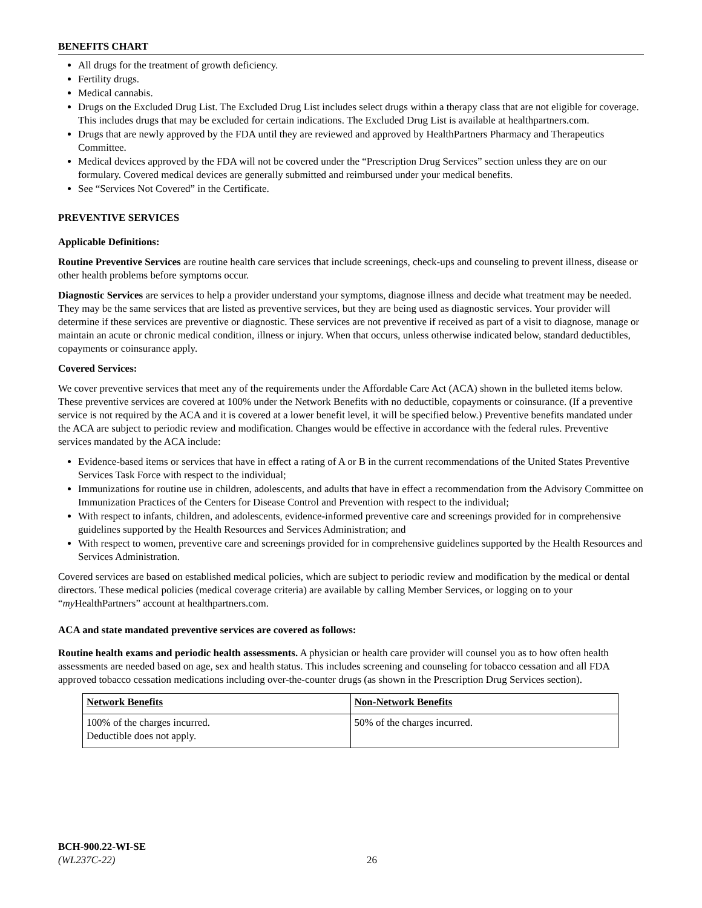BENEFITS CHART
All drugs for the treatment of growth deficiency.
Fertility drugs.
Medical cannabis.
Drugs on the Excluded Drug List. The Excluded Drug List includes select drugs within a therapy class that are not eligible for coverage. This includes drugs that may be excluded for certain indications. The Excluded Drug List is available at healthpartners.com.
Drugs that are newly approved by the FDA until they are reviewed and approved by HealthPartners Pharmacy and Therapeutics Committee.
Medical devices approved by the FDA will not be covered under the “Prescription Drug Services” section unless they are on our formulary. Covered medical devices are generally submitted and reimbursed under your medical benefits.
See “Services Not Covered” in the Certificate.
PREVENTIVE SERVICES
Applicable Definitions:
Routine Preventive Services are routine health care services that include screenings, check-ups and counseling to prevent illness, disease or other health problems before symptoms occur.
Diagnostic Services are services to help a provider understand your symptoms, diagnose illness and decide what treatment may be needed. They may be the same services that are listed as preventive services, but they are being used as diagnostic services. Your provider will determine if these services are preventive or diagnostic. These services are not preventive if received as part of a visit to diagnose, manage or maintain an acute or chronic medical condition, illness or injury. When that occurs, unless otherwise indicated below, standard deductibles, copayments or coinsurance apply.
Covered Services:
We cover preventive services that meet any of the requirements under the Affordable Care Act (ACA) shown in the bulleted items below. These preventive services are covered at 100% under the Network Benefits with no deductible, copayments or coinsurance. (If a preventive service is not required by the ACA and it is covered at a lower benefit level, it will be specified below.) Preventive benefits mandated under the ACA are subject to periodic review and modification. Changes would be effective in accordance with the federal rules. Preventive services mandated by the ACA include:
Evidence-based items or services that have in effect a rating of A or B in the current recommendations of the United States Preventive Services Task Force with respect to the individual;
Immunizations for routine use in children, adolescents, and adults that have in effect a recommendation from the Advisory Committee on Immunization Practices of the Centers for Disease Control and Prevention with respect to the individual;
With respect to infants, children, and adolescents, evidence-informed preventive care and screenings provided for in comprehensive guidelines supported by the Health Resources and Services Administration; and
With respect to women, preventive care and screenings provided for in comprehensive guidelines supported by the Health Resources and Services Administration.
Covered services are based on established medical policies, which are subject to periodic review and modification by the medical or dental directors. These medical policies (medical coverage criteria) are available by calling Member Services, or logging on to your “my HealthPartners” account at healthpartners.com.
ACA and state mandated preventive services are covered as follows:
Routine health exams and periodic health assessments. A physician or health care provider will counsel you as to how often health assessments are needed based on age, sex and health status. This includes screening and counseling for tobacco cessation and all FDA approved tobacco cessation medications including over-the-counter drugs (as shown in the Prescription Drug Services section).
| Network Benefits | Non-Network Benefits |
| --- | --- |
| 100% of the charges incurred. Deductible does not apply. | 50% of the charges incurred. |
BCH-900.22-WI-SE
(WL237C-22)
26